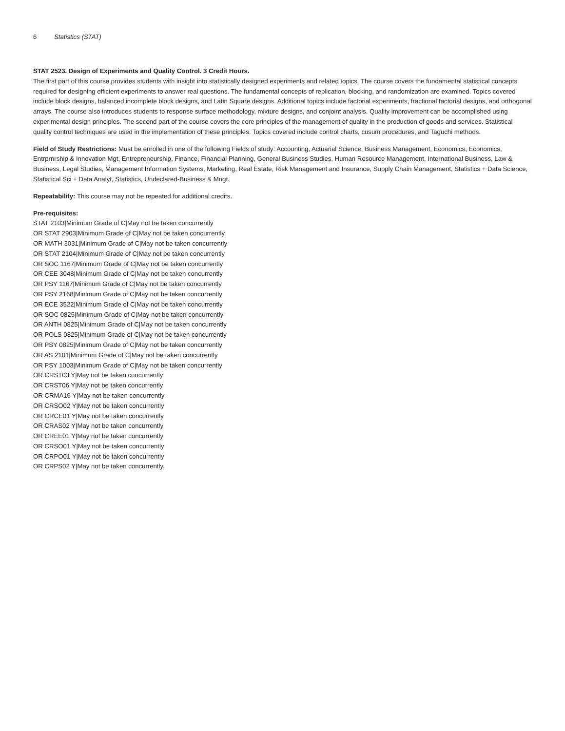6 Statistics (STAT)
STAT 2523. Design of Experiments and Quality Control. 3 Credit Hours.
The first part of this course provides students with insight into statistically designed experiments and related topics. The course covers the fundamental statistical concepts required for designing efficient experiments to answer real questions. The fundamental concepts of replication, blocking, and randomization are examined. Topics covered include block designs, balanced incomplete block designs, and Latin Square designs. Additional topics include factorial experiments, fractional factorial designs, and orthogonal arrays. The course also introduces students to response surface methodology, mixture designs, and conjoint analysis. Quality improvement can be accomplished using experimental design principles. The second part of the course covers the core principles of the management of quality in the production of goods and services. Statistical quality control techniques are used in the implementation of these principles. Topics covered include control charts, cusum procedures, and Taguchi methods.
Field of Study Restrictions: Must be enrolled in one of the following Fields of study: Accounting, Actuarial Science, Business Management, Economics, Economics, Entrprnrship & Innovation Mgt, Entrepreneurship, Finance, Financial Planning, General Business Studies, Human Resource Management, International Business, Law & Business, Legal Studies, Management Information Systems, Marketing, Real Estate, Risk Management and Insurance, Supply Chain Management, Statistics + Data Science, Statistical Sci + Data Analyt, Statistics, Undeclared-Business & Mngt.
Repeatability: This course may not be repeated for additional credits.
Pre-requisites:
STAT 2103|Minimum Grade of C|May not be taken concurrently
OR STAT 2903|Minimum Grade of C|May not be taken concurrently
OR MATH 3031|Minimum Grade of C|May not be taken concurrently
OR STAT 2104|Minimum Grade of C|May not be taken concurrently
OR SOC 1167|Minimum Grade of C|May not be taken concurrently
OR CEE 3048|Minimum Grade of C|May not be taken concurrently
OR PSY 1167|Minimum Grade of C|May not be taken concurrently
OR PSY 2168|Minimum Grade of C|May not be taken concurrently
OR ECE 3522|Minimum Grade of C|May not be taken concurrently
OR SOC 0825|Minimum Grade of C|May not be taken concurrently
OR ANTH 0825|Minimum Grade of C|May not be taken concurrently
OR POLS 0825|Minimum Grade of C|May not be taken concurrently
OR PSY 0825|Minimum Grade of C|May not be taken concurrently
OR AS 2101|Minimum Grade of C|May not be taken concurrently
OR PSY 1003|Minimum Grade of C|May not be taken concurrently
OR CRST03 Y|May not be taken concurrently
OR CRST06 Y|May not be taken concurrently
OR CRMA16 Y|May not be taken concurrently
OR CRSO02 Y|May not be taken concurrently
OR CRCE01 Y|May not be taken concurrently
OR CRAS02 Y|May not be taken concurrently
OR CREE01 Y|May not be taken concurrently
OR CRSO01 Y|May not be taken concurrently
OR CRPO01 Y|May not be taken concurrently
OR CRPS02 Y|May not be taken concurrently.